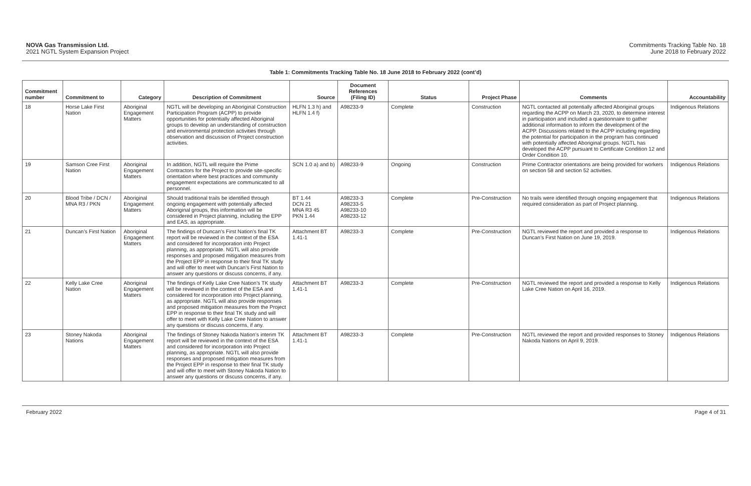NOVA Gas Transmission Ltd.
2021 NGTL System Expansion Project
Commitments Tracking Table No. 18
June 2018 to February 2022
Table 1: Commitments Tracking Table No. 18 June 2018 to February 2022 (cont’d)
| Commitment number | Commitment to | Category | Description of Commitment | Source | Document References (Filing ID) | Status | Project Phase | Comments | Accountability |
| --- | --- | --- | --- | --- | --- | --- | --- | --- | --- |
| 18 | Horse Lake First Nation | Aboriginal Engagement Matters | NGTL will be developing an Aboriginal Construction Participation Program (ACPP) to provide opportunities for potentially affected Aboriginal groups to develop an understanding of construction and environmental protection activities through observation and discussion of Project construction activities. | HLFN 1.3 h) and HLFN 1.4 f) | A98233-9 | Complete | Construction | NGTL contacted all potentially affected Aboriginal groups regarding the ACPP on March 23, 2020, to determine interest in participation and included a questionnaire to gather additional information to inform the development of the ACPP. Discussions related to the ACPP including regarding the potential for participation in the program has continued with potentially affected Aboriginal groups. NGTL has developed the ACPP pursuant to Certificate Condition 12 and Order Condition 10. | Indigenous Relations |
| 19 | Samson Cree First Nation | Aboriginal Engagement Matters | In addition, NGTL will require the Prime Contractors for the Project to provide site-specific orientation where best practices and community engagement expectations are communicated to all personnel. | SCN 1.0 a) and b) | A98233-9 | Ongoing | Construction | Prime Contractor orientations are being provided for workers on section 58 and section 52 activities. | Indigenous Relations |
| 20 | Blood Tribe / DCN / MNA R3 / PKN | Aboriginal Engagement Matters | Should traditional trails be identified through ongoing engagement with potentially affected Aboriginal groups, this information will be considered in Project planning, including the EPP and EAS, as appropriate. | BT 1.44 DCN 21 MNA R3 45 PKN 1.44 | A98233-3 A98233-5 A98233-10 A98233-12 | Complete | Pre-Construction | No trails were identified through ongoing engagement that required consideration as part of Project planning. | Indigenous Relations |
| 21 | Duncan’s First Nation | Aboriginal Engagement Matters | The findings of Duncan’s First Nation’s final TK report will be reviewed in the context of the ESA and considered for incorporation into Project planning, as appropriate. NGTL will also provide responses and proposed mitigation measures from the Project EPP in response to their final TK study and will offer to meet with Duncan’s First Nation to answer any questions or discuss concerns, if any. | Attachment BT 1.41-1 | A98233-3 | Complete | Pre-Construction | NGTL reviewed the report and provided a response to Duncan’s First Nation on June 19, 2019. | Indigenous Relations |
| 22 | Kelly Lake Cree Nation | Aboriginal Engagement Matters | The findings of Kelly Lake Cree Nation’s TK study will be reviewed in the context of the ESA and considered for incorporation into Project planning, as appropriate. NGTL will also provide responses and proposed mitigation measures from the Project EPP in response to their final TK study and will offer to meet with Kelly Lake Cree Nation to answer any questions or discuss concerns, if any. | Attachment BT 1.41-1 | A98233-3 | Complete | Pre-Construction | NGTL reviewed the report and provided a response to Kelly Lake Cree Nation on April 16, 2019. | Indigenous Relations |
| 23 | Stoney Nakoda Nations | Aboriginal Engagement Matters | The findings of Stoney Nakoda Nation’s interim TK report will be reviewed in the context of the ESA and considered for incorporation into Project planning, as appropriate. NGTL will also provide responses and proposed mitigation measures from the Project EPP in response to their final TK study and will offer to meet with Stoney Nakoda Nation to answer any questions or discuss concerns, if any. | Attachment BT 1.41-1 | A98233-3 | Complete | Pre-Construction | NGTL reviewed the report and provided responses to Stoney Nakoda Nations on April 9, 2019. | Indigenous Relations |
February 2022 Page 4 of 31